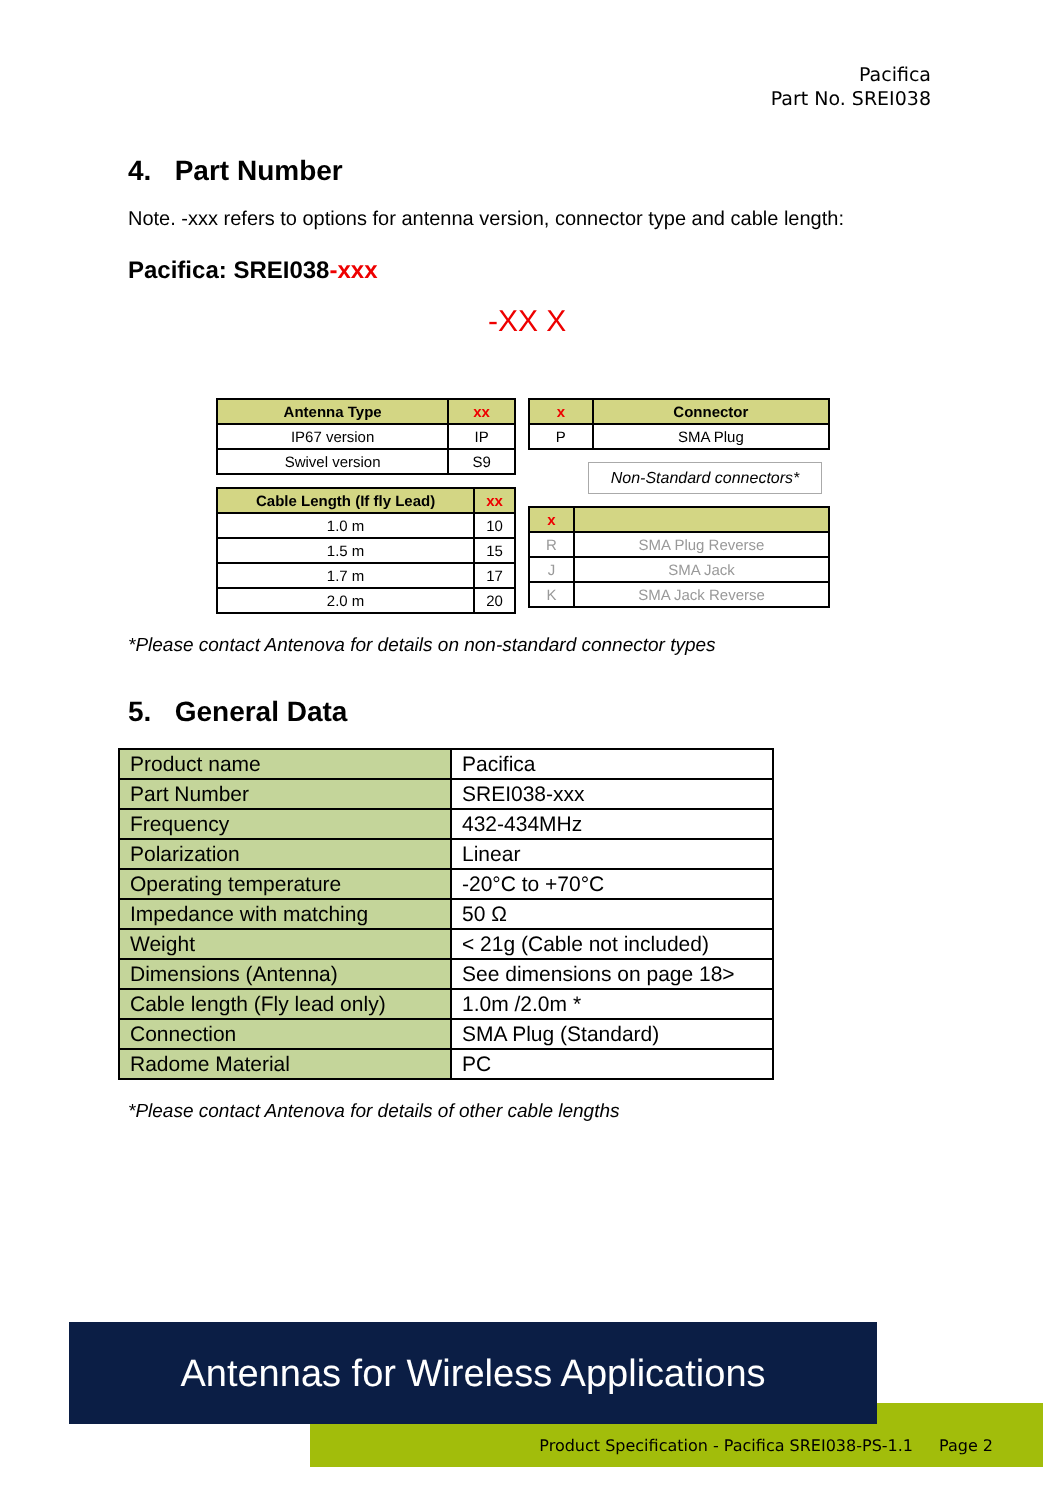Pacifica
Part No. SREI038
4. Part Number
Note. -xxx refers to options for antenna version, connector type and cable length:
Pacifica: SREI038-xxx
-XX X
| Antenna Type | xx |
| --- | --- |
| IP67 version | IP |
| Swivel version | S9 |
| Cable Length (If fly Lead) | xx |
| --- | --- |
| 1.0 m | 10 |
| 1.5 m | 15 |
| 1.7 m | 17 |
| 2.0 m | 20 |
| x | Connector |
| --- | --- |
| P | SMA Plug |
Non-Standard connectors*
| x | |
| --- | --- |
| R | SMA Plug Reverse |
| J | SMA Jack |
| K | SMA Jack Reverse |
*Please contact Antenova for details on non-standard connector types
5. General Data
| Product name | Pacifica |
| Part Number | SREI038-xxx |
| Frequency | 432-434MHz |
| Polarization | Linear |
| Operating temperature | -20°C to +70°C |
| Impedance with matching | 50 Ω |
| Weight | < 21g (Cable not included) |
| Dimensions (Antenna) | See dimensions on page 18> |
| Cable length (Fly lead only) | 1.0m /2.0m * |
| Connection | SMA Plug (Standard) |
| Radome Material | PC |
*Please contact Antenova for details of other cable lengths
Product Specification - Pacifica SREI038-PS-1.1 Page 2
Antennas for Wireless Applications